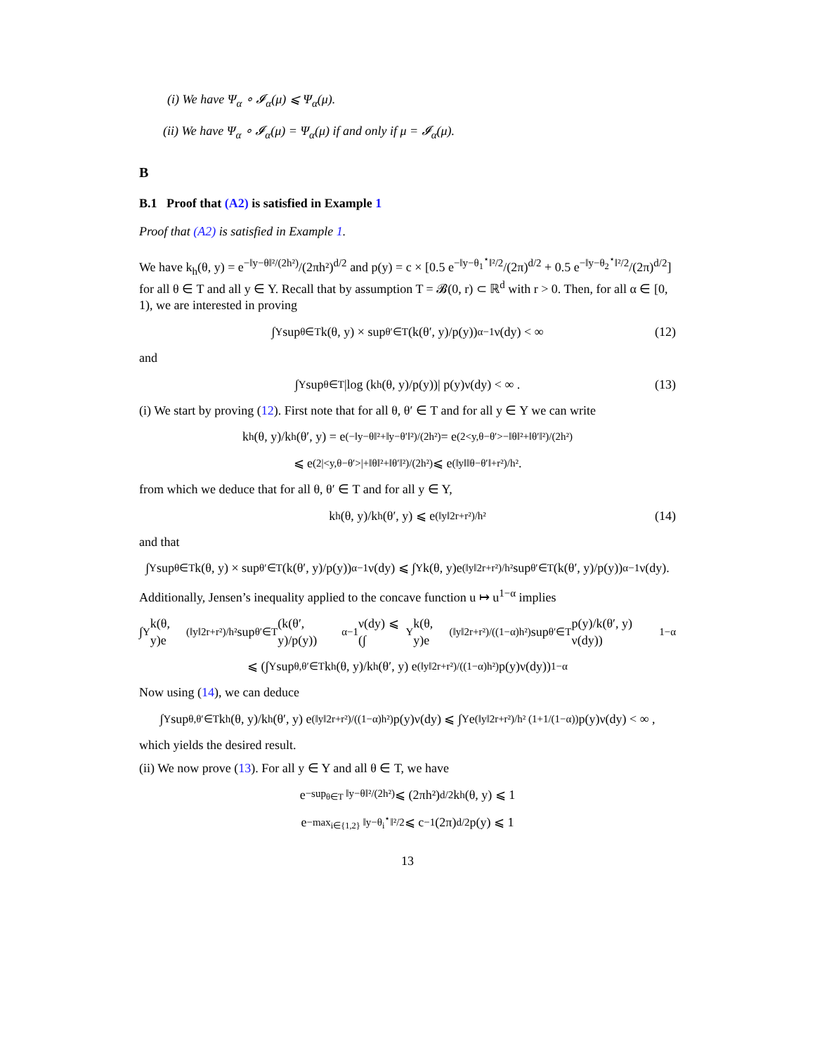(i) We have Ψ<sub>α</sub> ∘ 𝓘<sub>α</sub>(μ) ⩽ Ψ<sub>α</sub>(μ).
(ii) We have Ψ<sub>α</sub> ∘ 𝓘<sub>α</sub>(μ) = Ψ<sub>α</sub>(μ) if and only if μ = 𝓘<sub>α</sub>(μ).
B
B.1 Proof that (A2) is satisfied in Example 1
Proof that (A2) is satisfied in Example 1.
We have k<sub>h</sub>(θ, y) = e<sup>−‖y−θ‖²/(2h²)</sup>/(2πh²)<sup>d/2</sup> and p(y) = c × [0.5 e<sup>−‖y−θ<sub>1</sub><sup>⋆</sup>‖²/2</sup>/(2π)<sup>d/2</sup> + 0.5 e<sup>−‖y−θ<sub>2</sub><sup>⋆</sup>‖²/2</sup>/(2π)<sup>d/2</sup>] for all θ ∈ T and all y ∈ Y. Recall that by assumption T = 𝓑(0, r) ⊂ ℝ<sup>d</sup> with r > 0. Then, for all α ∈ [0, 1), we are interested in proving
∫<sub>Y</sub> sup<sub>θ∈T</sub> k(θ, y) × sup<sub>θ′∈T</sub> (k(θ′, y)/p(y))<sup>α−1</sup> ν(dy) < ∞ (12)
and
∫<sub>Y</sub> sup<sub>θ∈T</sub> |log (k<sub>h</sub>(θ, y)/p(y))| p(y)ν(dy) < ∞ . (13)
(i) We start by proving (12). First note that for all θ, θ′ ∈ T and for all y ∈ Y we can write
k<sub>h</sub>(θ, y)/k<sub>h</sub>(θ′, y) = e<sup>(−‖y−θ‖²+‖y−θ′‖²)/(2h²)</sup> = e<sup>(2<y,θ−θ′>−‖θ‖²+‖θ′‖²)/(2h²)</sup>
⩽ e<sup>(2|<y,θ−θ′>|+‖θ‖²+‖θ′‖²)/(2h²)</sup> ⩽ e<sup>(‖y‖‖θ−θ′‖+r²)/h²</sup> .
from which we deduce that for all θ, θ′ ∈ T and for all y ∈ Y,
k<sub>h</sub>(θ, y)/k<sub>h</sub>(θ′, y) ⩽ e<sup>(‖y‖2r+r²)/h²</sup> (14)
and that
∫<sub>Y</sub> sup<sub>θ∈T</sub> k(θ, y) × sup<sub>θ′∈T</sub> (k(θ′, y)/p(y))<sup>α−1</sup> ν(dy) ⩽ ∫<sub>Y</sub> k(θ, y)e<sup>(‖y‖2r+r²)/h²</sup> sup<sub>θ′∈T</sub> (k(θ′, y)/p(y))<sup>α−1</sup> ν(dy).
Additionally, Jensen’s inequality applied to the concave function u ↦ u<sup>1−α</sup> implies
∫<sub>Y</sub> k(θ, y)e<sup>(‖y‖2r+r²)/h²</sup> sup<sub>θ′∈T</sub> (k(θ′, y)/p(y))<sup>α−1</sup> ν(dy) ⩽ (∫<sub>Y</sub> k(θ, y)e<sup>(‖y‖2r+r²)/((1−α)h²)</sup> sup<sub>θ′∈T</sub> p(y)/k(θ′, y) ν(dy))<sup>1−α</sup>
⩽ (∫<sub>Y</sub> sup<sub>θ,θ′∈T</sub> k<sub>h</sub>(θ, y)/k<sub>h</sub>(θ′, y) e<sup>(‖y‖2r+r²)/((1−α)h²)</sup> p(y)ν(dy))<sup>1−α</sup>
Now using (14), we can deduce
∫<sub>Y</sub> sup<sub>θ,θ′∈T</sub> k<sub>h</sub>(θ, y)/k<sub>h</sub>(θ′, y) e<sup>(‖y‖2r+r²)/((1−α)h²)</sup> p(y)ν(dy) ⩽ ∫<sub>Y</sub> e<sup>(‖y‖2r+r²)/h² (1+1/(1−α))</sup> p(y)ν(dy) < ∞ ,
which yields the desired result.
(ii) We now prove (13). For all y ∈ Y and all θ ∈ T, we have
e<sup>−sup<sub>θ∈T</sub> ‖y−θ‖²/(2h²)</sup> ⩽ (2πh²)<sup>d/2</sup>k<sub>h</sub>(θ, y) ⩽ 1
e<sup>−max<sub>i∈{1,2}</sub> ‖y−θ<sub>i</sub><sup>⋆</sup>‖²/2</sup> ⩽ c<sup>−1</sup>(2π)<sup>d/2</sup>p(y) ⩽ 1
13